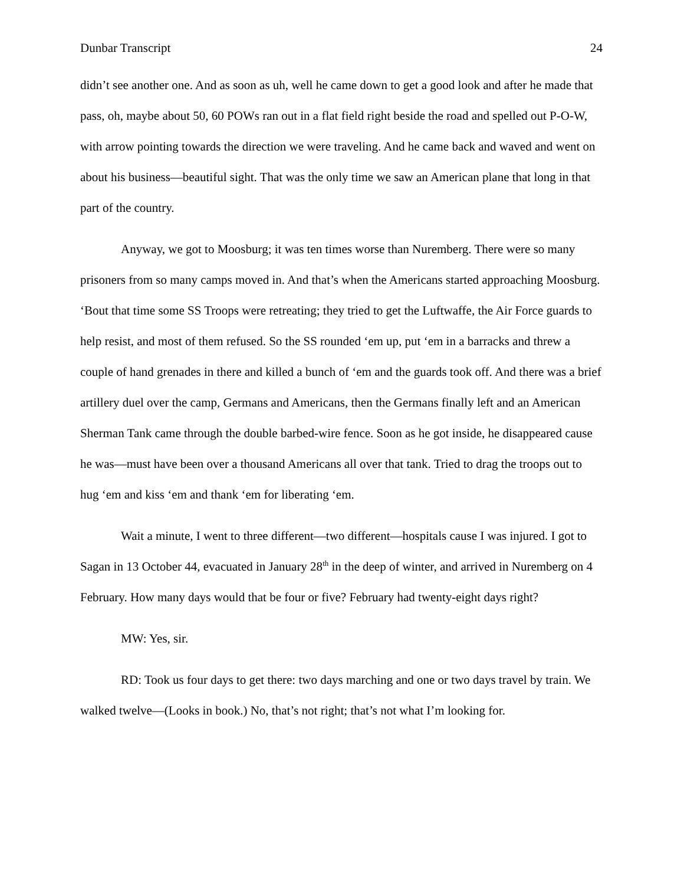Dunbar Transcript 24
didn’t see another one. And as soon as uh, well he came down to get a good look and after he made that pass, oh, maybe about 50, 60 POWs ran out in a flat field right beside the road and spelled out P-O-W, with arrow pointing towards the direction we were traveling. And he came back and waved and went on about his business—beautiful sight. That was the only time we saw an American plane that long in that part of the country.
Anyway, we got to Moosburg; it was ten times worse than Nuremberg. There were so many prisoners from so many camps moved in. And that’s when the Americans started approaching Moosburg. ‘Bout that time some SS Troops were retreating; they tried to get the Luftwaffe, the Air Force guards to help resist, and most of them refused. So the SS rounded ‘em up, put ‘em in a barracks and threw a couple of hand grenades in there and killed a bunch of ‘em and the guards took off. And there was a brief artillery duel over the camp, Germans and Americans, then the Germans finally left and an American Sherman Tank came through the double barbed-wire fence. Soon as he got inside, he disappeared cause he was—must have been over a thousand Americans all over that tank. Tried to drag the troops out to hug ‘em and kiss ‘em and thank ‘em for liberating ‘em.
Wait a minute, I went to three different—two different—hospitals cause I was injured. I got to Sagan in 13 October 44, evacuated in January 28<sup>th</sup> in the deep of winter, and arrived in Nuremberg on 4 February. How many days would that be four or five? February had twenty-eight days right?
MW: Yes, sir.
RD: Took us four days to get there: two days marching and one or two days travel by train. We walked twelve—(Looks in book.) No, that’s not right; that’s not what I’m looking for.